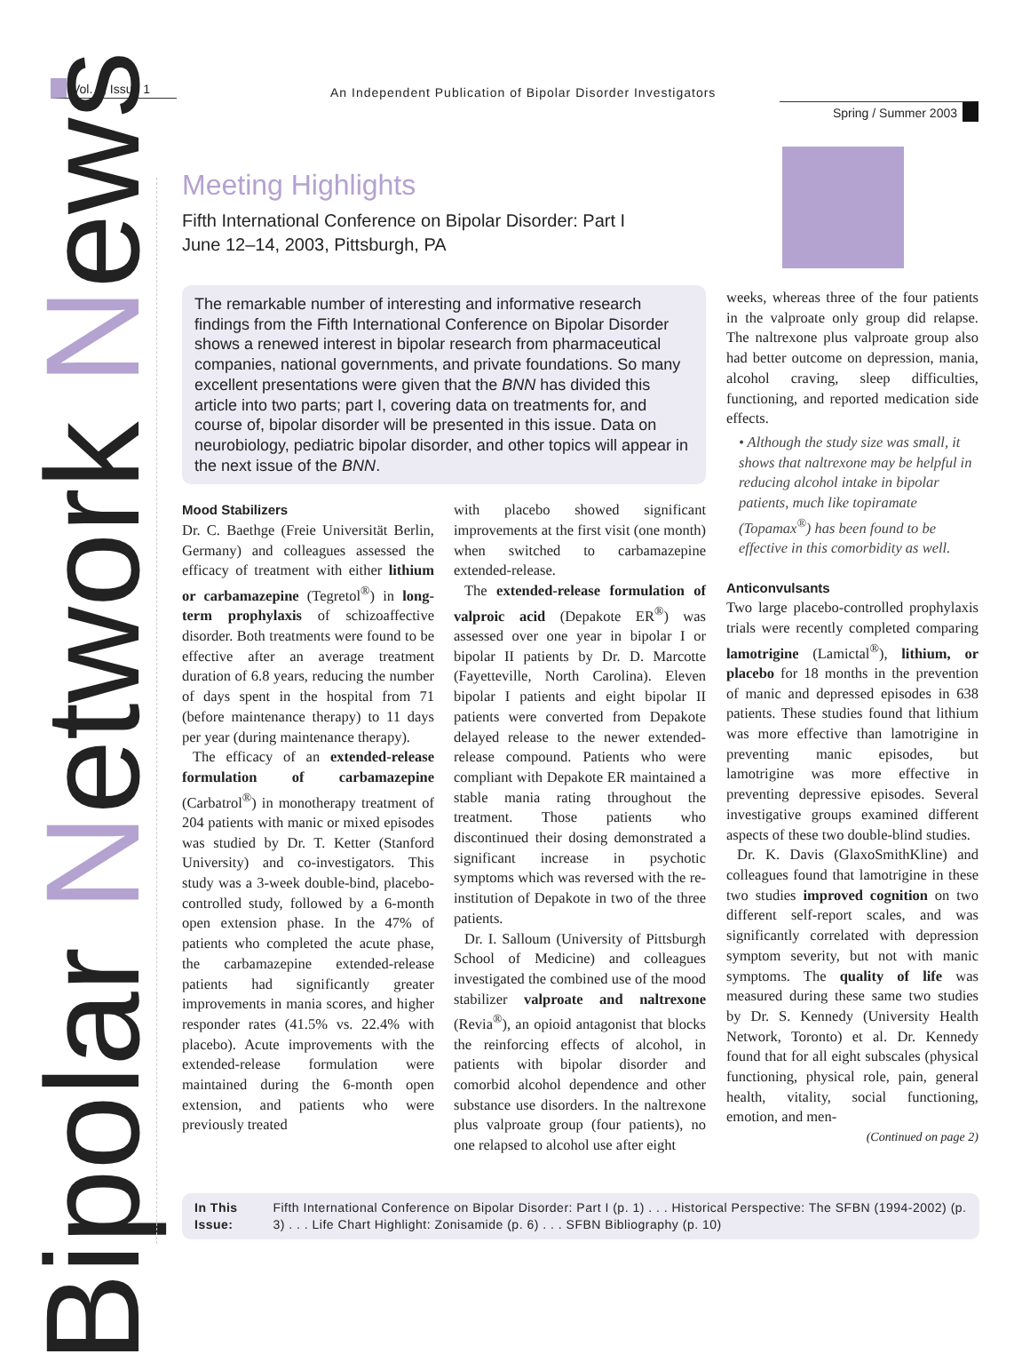Vol. 9, Issue 1
An Independent Publication of Bipolar Disorder Investigators
Spring / Summer 2003
Bipolar Network News
Meeting Highlights
Fifth International Conference on Bipolar Disorder: Part I
June 12–14, 2003, Pittsburgh, PA
The remarkable number of interesting and informative research findings from the Fifth International Conference on Bipolar Disorder shows a renewed interest in bipolar research from pharmaceutical companies, national governments, and private foundations. So many excellent presentations were given that the BNN has divided this article into two parts; part I, covering data on treatments for, and course of, bipolar disorder will be presented in this issue. Data on neurobiology, pediatric bipolar disorder, and other topics will appear in the next issue of the BNN.
Mood Stabilizers
Dr. C. Baethge (Freie Universität Berlin, Germany) and colleagues assessed the efficacy of treatment with either lithium or carbamazepine (Tegretol<sup>®</sup>) in long-term prophylaxis of schizoaffective disorder. Both treatments were found to be effective after an average treatment duration of 6.8 years, reducing the number of days spent in the hospital from 71 (before maintenance therapy) to 11 days per year (during maintenance therapy).
The efficacy of an extended-release formulation of carbamazepine (Carbatrol<sup>®</sup>) in monotherapy treatment of 204 patients with manic or mixed episodes was studied by Dr. T. Ketter (Stanford University) and co-investigators. This study was a 3-week double-bind, placebo-controlled study, followed by a 6-month open extension phase. In the 47% of patients who completed the acute phase, the carbamazepine extended-release patients had significantly greater improvements in mania scores, and higher responder rates (41.5% vs. 22.4% with placebo). Acute improvements with the extended-release formulation were maintained during the 6-month open extension, and patients who were previously treated
with placebo showed significant improvements at the first visit (one month) when switched to carbamazepine extended-release.
The extended-release formulation of valproic acid (Depakote ER<sup>®</sup>) was assessed over one year in bipolar I or bipolar II patients by Dr. D. Marcotte (Fayetteville, North Carolina). Eleven bipolar I patients and eight bipolar II patients were converted from Depakote delayed release to the newer extended-release compound. Patients who were compliant with Depakote ER maintained a stable mania rating throughout the treatment. Those patients who discontinued their dosing demonstrated a significant increase in psychotic symptoms which was reversed with the re-institution of Depakote in two of the three patients.
Dr. I. Salloum (University of Pittsburgh School of Medicine) and colleagues investigated the combined use of the mood stabilizer valproate and naltrexone (Revia<sup>®</sup>), an opioid antagonist that blocks the reinforcing effects of alcohol, in patients with bipolar disorder and comorbid alcohol dependence and other substance use disorders. In the naltrexone plus valproate group (four patients), no one relapsed to alcohol use after eight
weeks, whereas three of the four patients in the valproate only group did relapse. The naltrexone plus valproate group also had better outcome on depression, mania, alcohol craving, sleep difficulties, functioning, and reported medication side effects.
• Although the study size was small, it shows that naltrexone may be helpful in reducing alcohol intake in bipolar patients, much like topiramate (Topamax<sup>®</sup>) has been found to be effective in this comorbidity as well.
Anticonvulsants
Two large placebo-controlled prophylaxis trials were recently completed comparing lamotrigine (Lamictal<sup>®</sup>), lithium, or placebo for 18 months in the prevention of manic and depressed episodes in 638 patients. These studies found that lithium was more effective than lamotrigine in preventing manic episodes, but lamotrigine was more effective in preventing depressive episodes. Several investigative groups examined different aspects of these two double-blind studies.
Dr. K. Davis (GlaxoSmithKline) and colleagues found that lamotrigine in these two studies improved cognition on two different self-report scales, and was significantly correlated with depression symptom severity, but not with manic symptoms. The quality of life was measured during these same two studies by Dr. S. Kennedy (University Health Network, Toronto) et al. Dr. Kennedy found that for all eight subscales (physical functioning, physical role, pain, general health, vitality, social functioning, emotion, and men-
(Continued on page 2)
In This Issue: Fifth International Conference on Bipolar Disorder: Part I (p. 1) . . . Historical Perspective: The SFBN (1994-2002) (p. 3) . . . Life Chart Highlight: Zonisamide (p. 6) . . . SFBN Bibliography (p. 10)